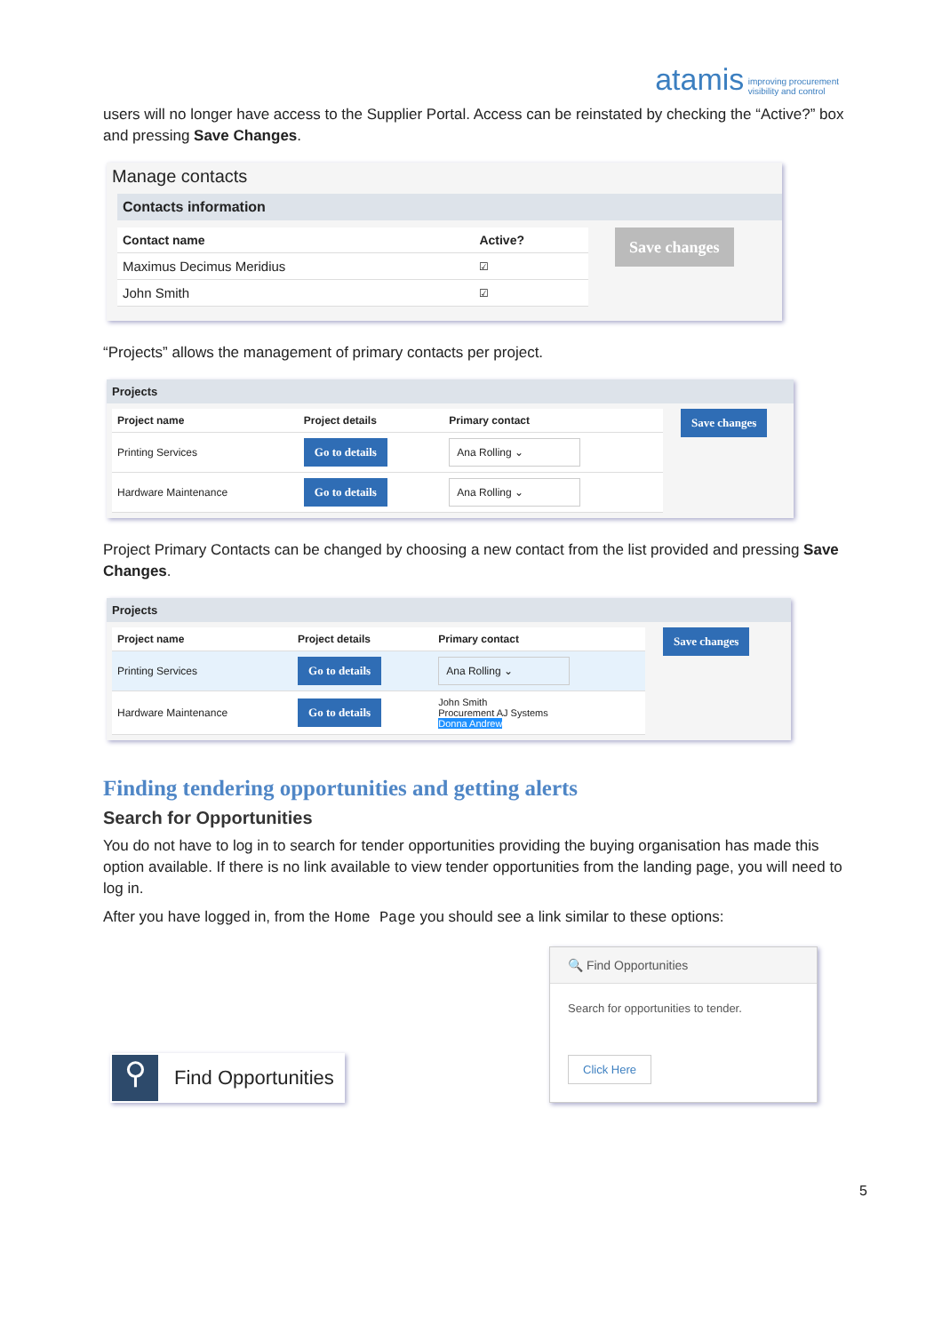atamis improving procurement
visibility and control
users will no longer have access to the Supplier Portal. Access can be reinstated by checking the “Active?” box and pressing Save Changes.
Manage contacts
Contacts information
| Contact name | Active? |
| --- | --- |
| Maximus Decimus Meridius | ☑ |
| John Smith | ☑ |
Save changes
“Projects” allows the management of primary contacts per project.
Projects
| Project name | Project details | Primary contact |
| --- | --- | --- |
| Printing Services | Go to details | Ana Rolling ⌄ |
| Hardware Maintenance | Go to details | Ana Rolling ⌄ |
Save changes
Project Primary Contacts can be changed by choosing a new contact from the list provided and pressing Save Changes.
Projects
| Project name | Project details | Primary contact |
| --- | --- | --- |
| Printing Services | Go to details | Ana Rolling ⌄ |
| Hardware Maintenance | Go to details | John Smith Procurement AJ Systems Donna Andrew |
Save changes
Finding tendering opportunities and getting alerts
Search for Opportunities
You do not have to log in to search for tender opportunities providing the buying organisation has made this option available. If there is no link available to view tender opportunities from the landing page, you will need to log in.
After you have logged in, from the Home Page you should see a link similar to these options:
⚲
Find Opportunities
🔍 Find Opportunities
Search for opportunities to tender.
Click Here
5